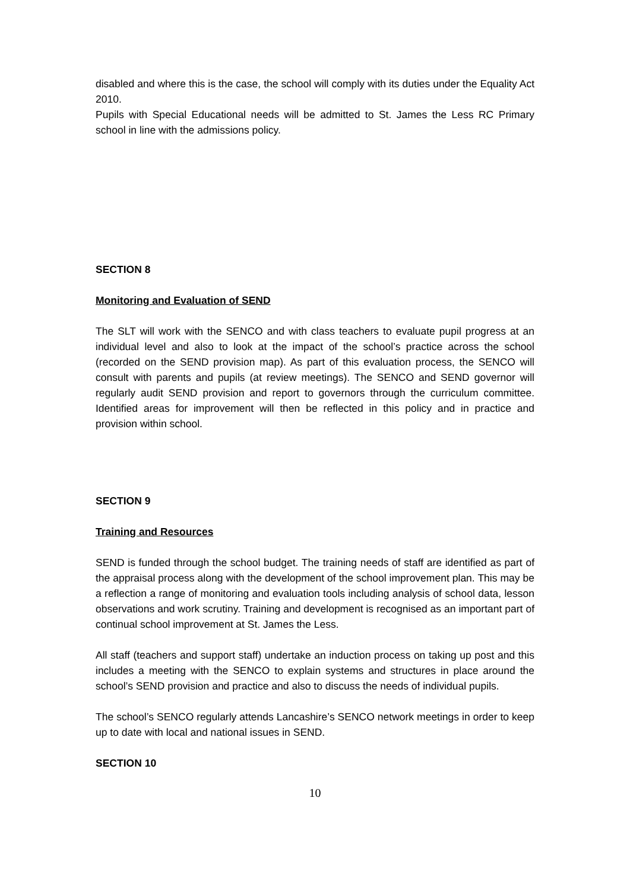disabled and where this is the case, the school will comply with its duties under the Equality Act 2010.
Pupils with Special Educational needs will be admitted to St. James the Less RC Primary school in line with the admissions policy.
SECTION 8
Monitoring and Evaluation of SEND
The SLT will work with the SENCO and with class teachers to evaluate pupil progress at an individual level and also to look at the impact of the school’s practice across the school (recorded on the SEND provision map). As part of this evaluation process, the SENCO will consult with parents and pupils (at review meetings). The SENCO and SEND governor will regularly audit SEND provision and report to governors through the curriculum committee. Identified areas for improvement will then be reflected in this policy and in practice and provision within school.
SECTION 9
Training and Resources
SEND is funded through the school budget. The training needs of staff are identified as part of the appraisal process along with the development of the school improvement plan. This may be a reflection a range of monitoring and evaluation tools including analysis of school data, lesson observations and work scrutiny. Training and development is recognised as an important part of continual school improvement at St. James the Less.
All staff (teachers and support staff) undertake an induction process on taking up post and this includes a meeting with the SENCO to explain systems and structures in place around the school’s SEND provision and practice and also to discuss the needs of individual pupils.
The school’s SENCO regularly attends Lancashire’s SENCO network meetings in order to keep up to date with local and national issues in SEND.
SECTION 10
10